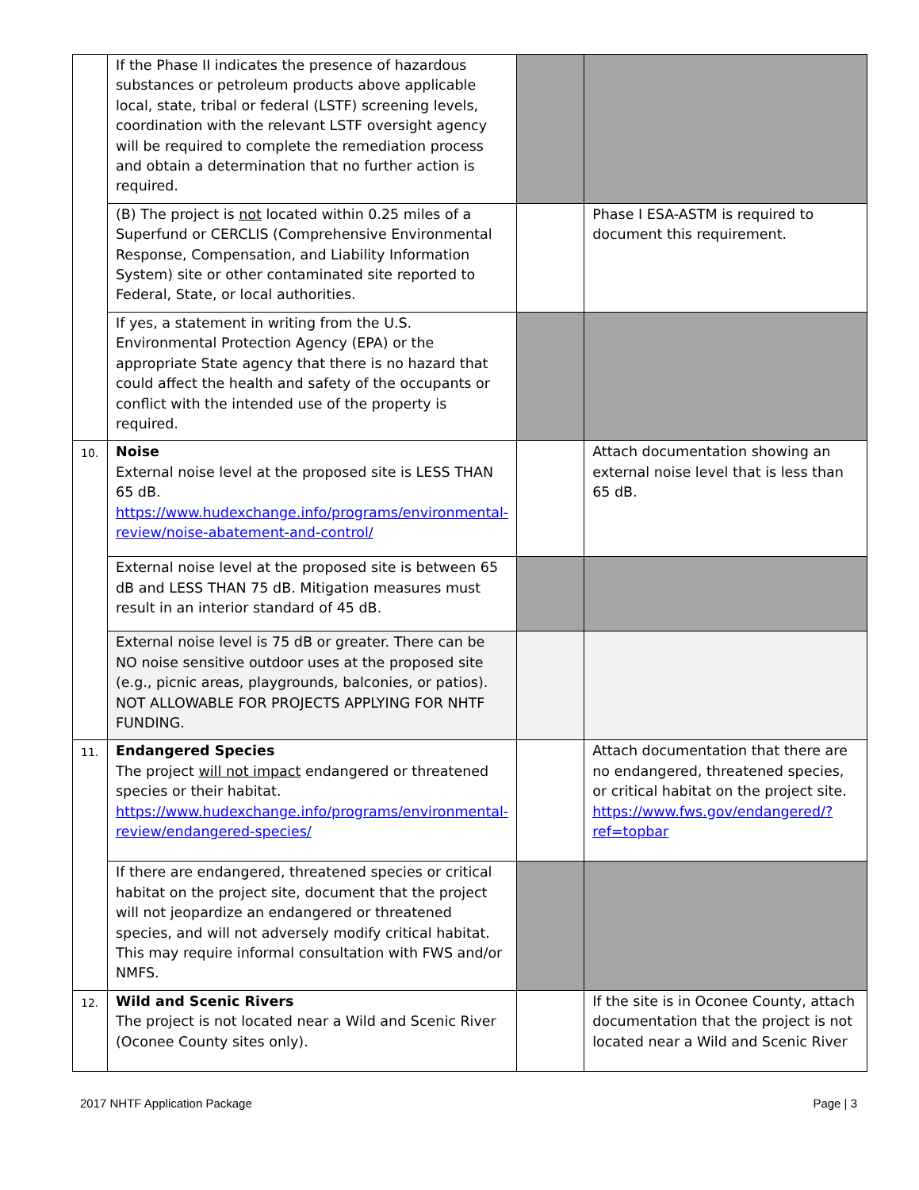| | If the Phase II indicates the presence of hazardous substances or petroleum products above applicable local, state, tribal or federal (LSTF) screening levels, coordination with the relevant LSTF oversight agency will be required to complete the remediation process and obtain a determination that no further action is required. | | |
| | (B) The project is not located within 0.25 miles of a Superfund or CERCLIS (Comprehensive Environmental Response, Compensation, and Liability Information System) site or other contaminated site reported to Federal, State, or local authorities. | | Phase I ESA-ASTM is required to document this requirement. |
| | If yes, a statement in writing from the U.S. Environmental Protection Agency (EPA) or the appropriate State agency that there is no hazard that could affect the health and safety of the occupants or conflict with the intended use of the property is required. | | |
| 10. | Noise External noise level at the proposed site is LESS THAN 65 dB. https://www.hudexchange.info/programs/environmental-review/noise-abatement-and-control/ | | Attach documentation showing an external noise level that is less than 65 dB. |
| | External noise level at the proposed site is between 65 dB and LESS THAN 75 dB. Mitigation measures must result in an interior standard of 45 dB. | | |
| | External noise level is 75 dB or greater. There can be NO noise sensitive outdoor uses at the proposed site (e.g., picnic areas, playgrounds, balconies, or patios). NOT ALLOWABLE FOR PROJECTS APPLYING FOR NHTF FUNDING. | | |
| 11. | Endangered Species The project will not impact endangered or threatened species or their habitat. https://www.hudexchange.info/programs/environmental-review/endangered-species/ | | Attach documentation that there are no endangered, threatened species, or critical habitat on the project site. https://www.fws.gov/endangered/?ref=topbar |
| | If there are endangered, threatened species or critical habitat on the project site, document that the project will not jeopardize an endangered or threatened species, and will not adversely modify critical habitat. This may require informal consultation with FWS and/or NMFS. | | |
| 12. | Wild and Scenic Rivers The project is not located near a Wild and Scenic River (Oconee County sites only). | | If the site is in Oconee County, attach documentation that the project is not located near a Wild and Scenic River |
2017 NHTF Application Package Page | 3